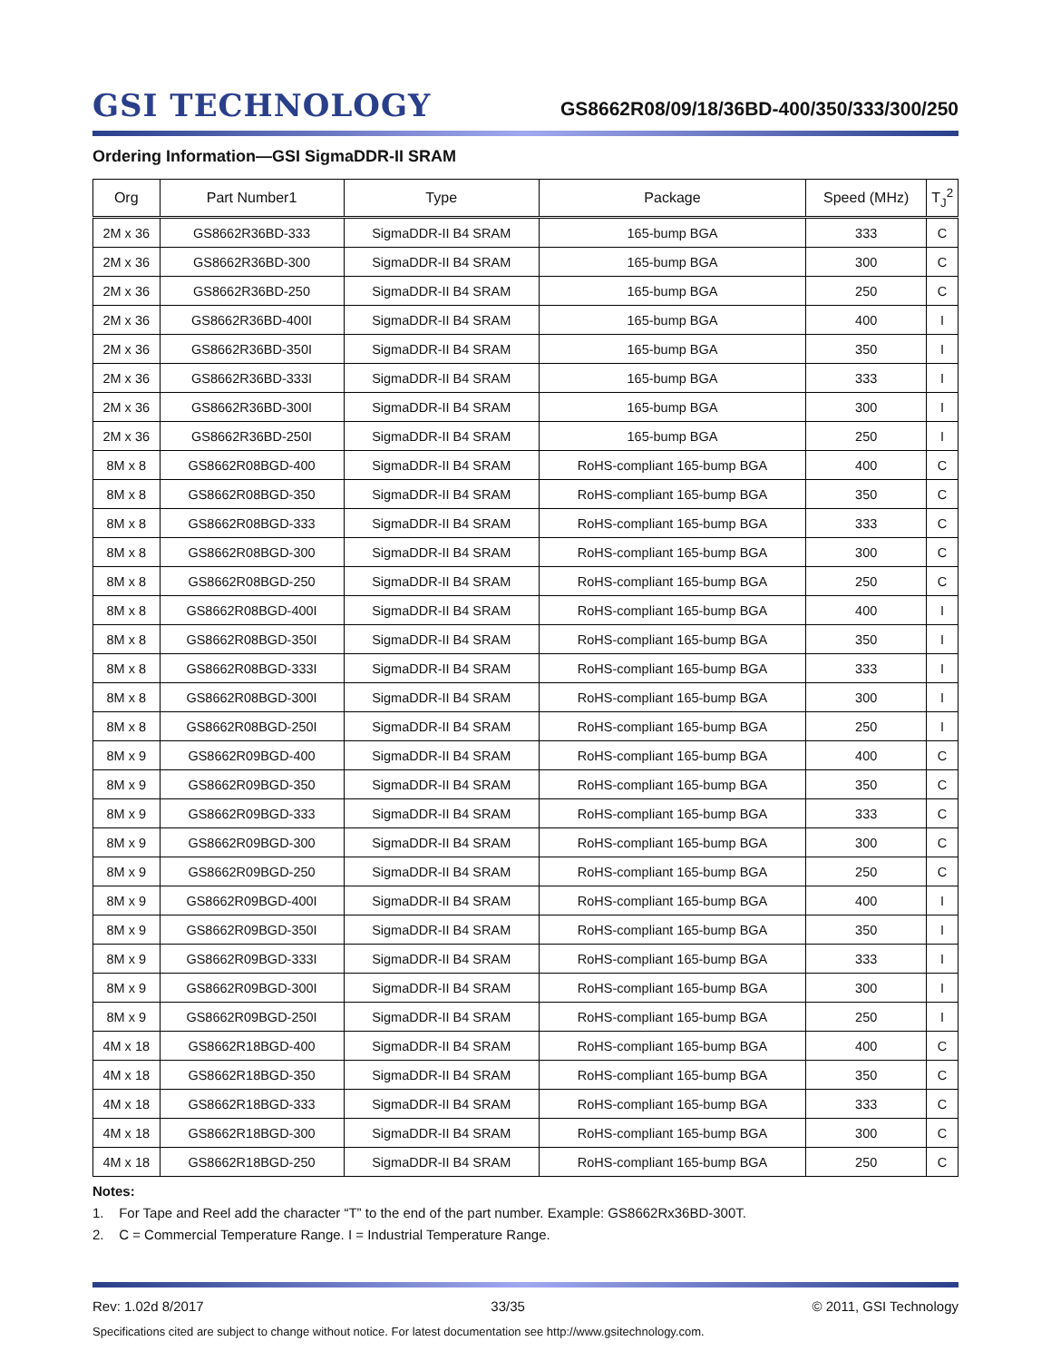GSI TECHNOLOGY
GS8662R08/09/18/36BD-400/350/333/300/250
Ordering Information—GSI SigmaDDR-II SRAM
| Org | Part Number1 | Type | Package | Speed (MHz) | T<sub>J</sub><sup>2</sup> |
| --- | --- | --- | --- | --- | --- |
| 2M x 36 | GS8662R36BD-333 | SigmaDDR-II B4 SRAM | 165-bump BGA | 333 | C |
| 2M x 36 | GS8662R36BD-300 | SigmaDDR-II B4 SRAM | 165-bump BGA | 300 | C |
| 2M x 36 | GS8662R36BD-250 | SigmaDDR-II B4 SRAM | 165-bump BGA | 250 | C |
| 2M x 36 | GS8662R36BD-400I | SigmaDDR-II B4 SRAM | 165-bump BGA | 400 | I |
| 2M x 36 | GS8662R36BD-350I | SigmaDDR-II B4 SRAM | 165-bump BGA | 350 | I |
| 2M x 36 | GS8662R36BD-333I | SigmaDDR-II B4 SRAM | 165-bump BGA | 333 | I |
| 2M x 36 | GS8662R36BD-300I | SigmaDDR-II B4 SRAM | 165-bump BGA | 300 | I |
| 2M x 36 | GS8662R36BD-250I | SigmaDDR-II B4 SRAM | 165-bump BGA | 250 | I |
| 8M x 8 | GS8662R08BGD-400 | SigmaDDR-II B4 SRAM | RoHS-compliant 165-bump BGA | 400 | C |
| 8M x 8 | GS8662R08BGD-350 | SigmaDDR-II B4 SRAM | RoHS-compliant 165-bump BGA | 350 | C |
| 8M x 8 | GS8662R08BGD-333 | SigmaDDR-II B4 SRAM | RoHS-compliant 165-bump BGA | 333 | C |
| 8M x 8 | GS8662R08BGD-300 | SigmaDDR-II B4 SRAM | RoHS-compliant 165-bump BGA | 300 | C |
| 8M x 8 | GS8662R08BGD-250 | SigmaDDR-II B4 SRAM | RoHS-compliant 165-bump BGA | 250 | C |
| 8M x 8 | GS8662R08BGD-400I | SigmaDDR-II B4 SRAM | RoHS-compliant 165-bump BGA | 400 | I |
| 8M x 8 | GS8662R08BGD-350I | SigmaDDR-II B4 SRAM | RoHS-compliant 165-bump BGA | 350 | I |
| 8M x 8 | GS8662R08BGD-333I | SigmaDDR-II B4 SRAM | RoHS-compliant 165-bump BGA | 333 | I |
| 8M x 8 | GS8662R08BGD-300I | SigmaDDR-II B4 SRAM | RoHS-compliant 165-bump BGA | 300 | I |
| 8M x 8 | GS8662R08BGD-250I | SigmaDDR-II B4 SRAM | RoHS-compliant 165-bump BGA | 250 | I |
| 8M x 9 | GS8662R09BGD-400 | SigmaDDR-II B4 SRAM | RoHS-compliant 165-bump BGA | 400 | C |
| 8M x 9 | GS8662R09BGD-350 | SigmaDDR-II B4 SRAM | RoHS-compliant 165-bump BGA | 350 | C |
| 8M x 9 | GS8662R09BGD-333 | SigmaDDR-II B4 SRAM | RoHS-compliant 165-bump BGA | 333 | C |
| 8M x 9 | GS8662R09BGD-300 | SigmaDDR-II B4 SRAM | RoHS-compliant 165-bump BGA | 300 | C |
| 8M x 9 | GS8662R09BGD-250 | SigmaDDR-II B4 SRAM | RoHS-compliant 165-bump BGA | 250 | C |
| 8M x 9 | GS8662R09BGD-400I | SigmaDDR-II B4 SRAM | RoHS-compliant 165-bump BGA | 400 | I |
| 8M x 9 | GS8662R09BGD-350I | SigmaDDR-II B4 SRAM | RoHS-compliant 165-bump BGA | 350 | I |
| 8M x 9 | GS8662R09BGD-333I | SigmaDDR-II B4 SRAM | RoHS-compliant 165-bump BGA | 333 | I |
| 8M x 9 | GS8662R09BGD-300I | SigmaDDR-II B4 SRAM | RoHS-compliant 165-bump BGA | 300 | I |
| 8M x 9 | GS8662R09BGD-250I | SigmaDDR-II B4 SRAM | RoHS-compliant 165-bump BGA | 250 | I |
| 4M x 18 | GS8662R18BGD-400 | SigmaDDR-II B4 SRAM | RoHS-compliant 165-bump BGA | 400 | C |
| 4M x 18 | GS8662R18BGD-350 | SigmaDDR-II B4 SRAM | RoHS-compliant 165-bump BGA | 350 | C |
| 4M x 18 | GS8662R18BGD-333 | SigmaDDR-II B4 SRAM | RoHS-compliant 165-bump BGA | 333 | C |
| 4M x 18 | GS8662R18BGD-300 | SigmaDDR-II B4 SRAM | RoHS-compliant 165-bump BGA | 300 | C |
| 4M x 18 | GS8662R18BGD-250 | SigmaDDR-II B4 SRAM | RoHS-compliant 165-bump BGA | 250 | C |
Notes:
1. For Tape and Reel add the character “T” to the end of the part number. Example: GS8662Rx36BD-300T.
2. C = Commercial Temperature Range. I = Industrial Temperature Range.
Rev: 1.02d 8/2017 33/35 © 2011, GSI Technology
Specifications cited are subject to change without notice. For latest documentation see http://www.gsitechnology.com.